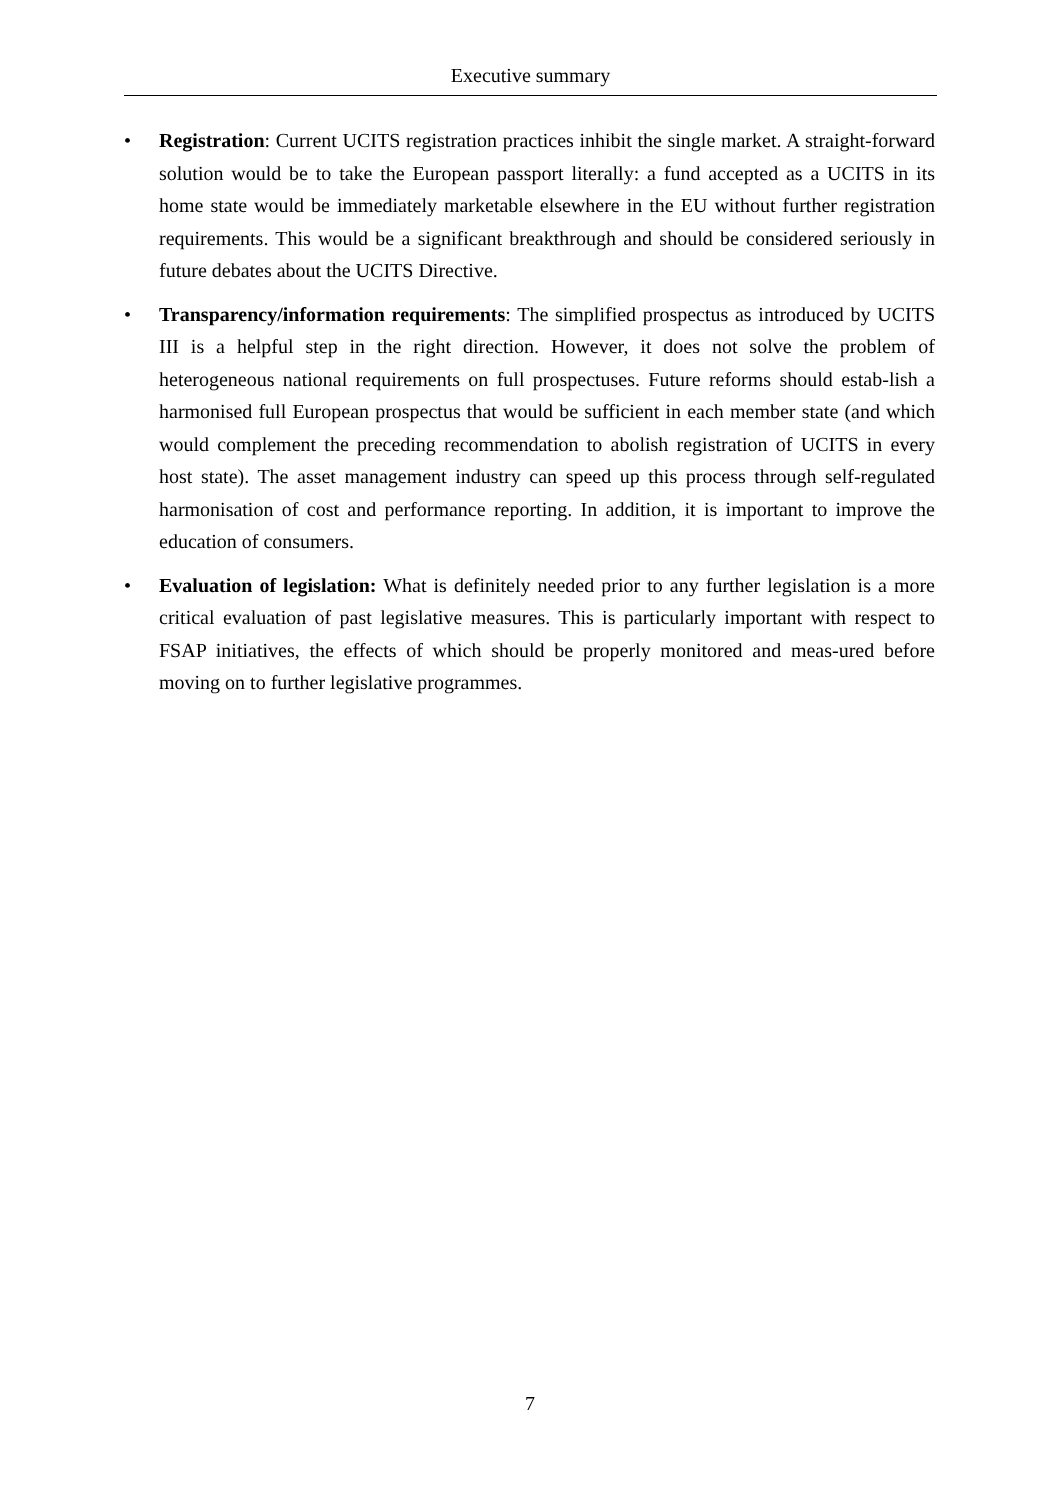Executive summary
• Registration: Current UCITS registration practices inhibit the single market. A straight-forward solution would be to take the European passport literally: a fund accepted as a UCITS in its home state would be immediately marketable elsewhere in the EU without further registration requirements. This would be a significant breakthrough and should be considered seriously in future debates about the UCITS Directive.
• Transparency/information requirements: The simplified prospectus as introduced by UCITS III is a helpful step in the right direction. However, it does not solve the problem of heterogeneous national requirements on full prospectuses. Future reforms should estab-lish a harmonised full European prospectus that would be sufficient in each member state (and which would complement the preceding recommendation to abolish registration of UCITS in every host state). The asset management industry can speed up this process through self-regulated harmonisation of cost and performance reporting. In addition, it is important to improve the education of consumers.
• Evaluation of legislation: What is definitely needed prior to any further legislation is a more critical evaluation of past legislative measures. This is particularly important with respect to FSAP initiatives, the effects of which should be properly monitored and meas-ured before moving on to further legislative programmes.
7